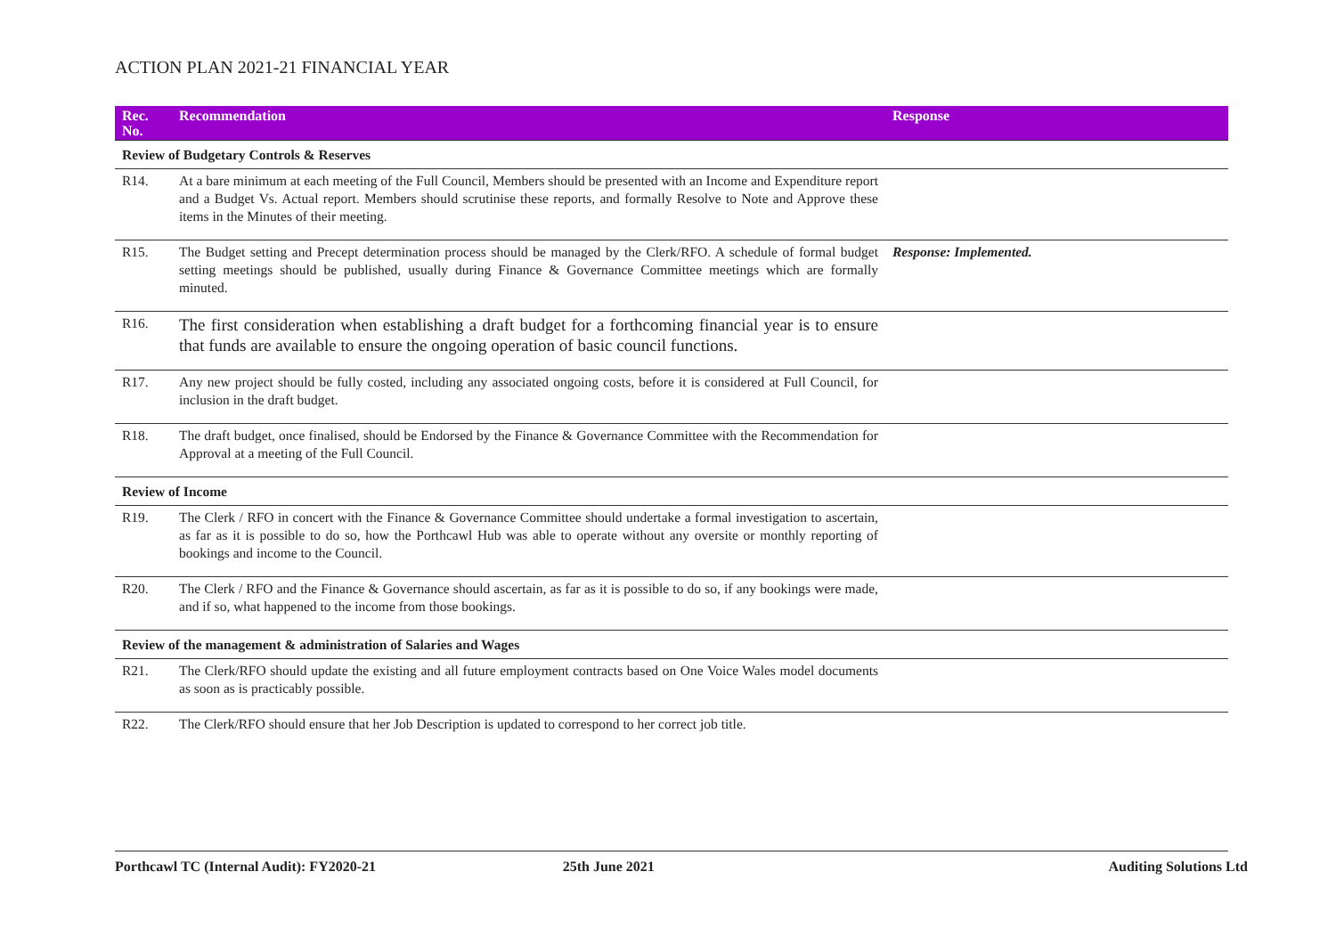ACTION PLAN 2021-21 FINANCIAL YEAR
| Rec. No. | Recommendation | Response |
| --- | --- | --- |
| Review of Budgetary Controls & Reserves | | |
| R14. | At a bare minimum at each meeting of the Full Council, Members should be presented with an Income and Expenditure report and a Budget Vs. Actual report. Members should scrutinise these reports, and formally Resolve to Note and Approve these items in the Minutes of their meeting. | |
| R15. | The Budget setting and Precept determination process should be managed by the Clerk/RFO. A schedule of formal budget setting meetings should be published, usually during Finance & Governance Committee meetings which are formally minuted. | Response: Implemented. |
| R16. | The first consideration when establishing a draft budget for a forthcoming financial year is to ensure that funds are available to ensure the ongoing operation of basic council functions. | |
| R17. | Any new project should be fully costed, including any associated ongoing costs, before it is considered at Full Council, for inclusion in the draft budget. | |
| R18. | The draft budget, once finalised, should be Endorsed by the Finance & Governance Committee with the Recommendation for Approval at a meeting of the Full Council. | |
| Review of Income | | |
| R19. | The Clerk / RFO in concert with the Finance & Governance Committee should undertake a formal investigation to ascertain, as far as it is possible to do so, how the Porthcawl Hub was able to operate without any oversite or monthly reporting of bookings and income to the Council. | |
| R20. | The Clerk / RFO and the Finance & Governance should ascertain, as far as it is possible to do so, if any bookings were made, and if so, what happened to the income from those bookings. | |
| Review of the management & administration of Salaries and Wages | | |
| R21. | The Clerk/RFO should update the existing and all future employment contracts based on One Voice Wales model documents as soon as is practicably possible. | |
| R22. | The Clerk/RFO should ensure that her Job Description is updated to correspond to her correct job title. | |
Porthcawl TC (Internal Audit): FY2020-21 25th June 2021 Auditing Solutions Ltd